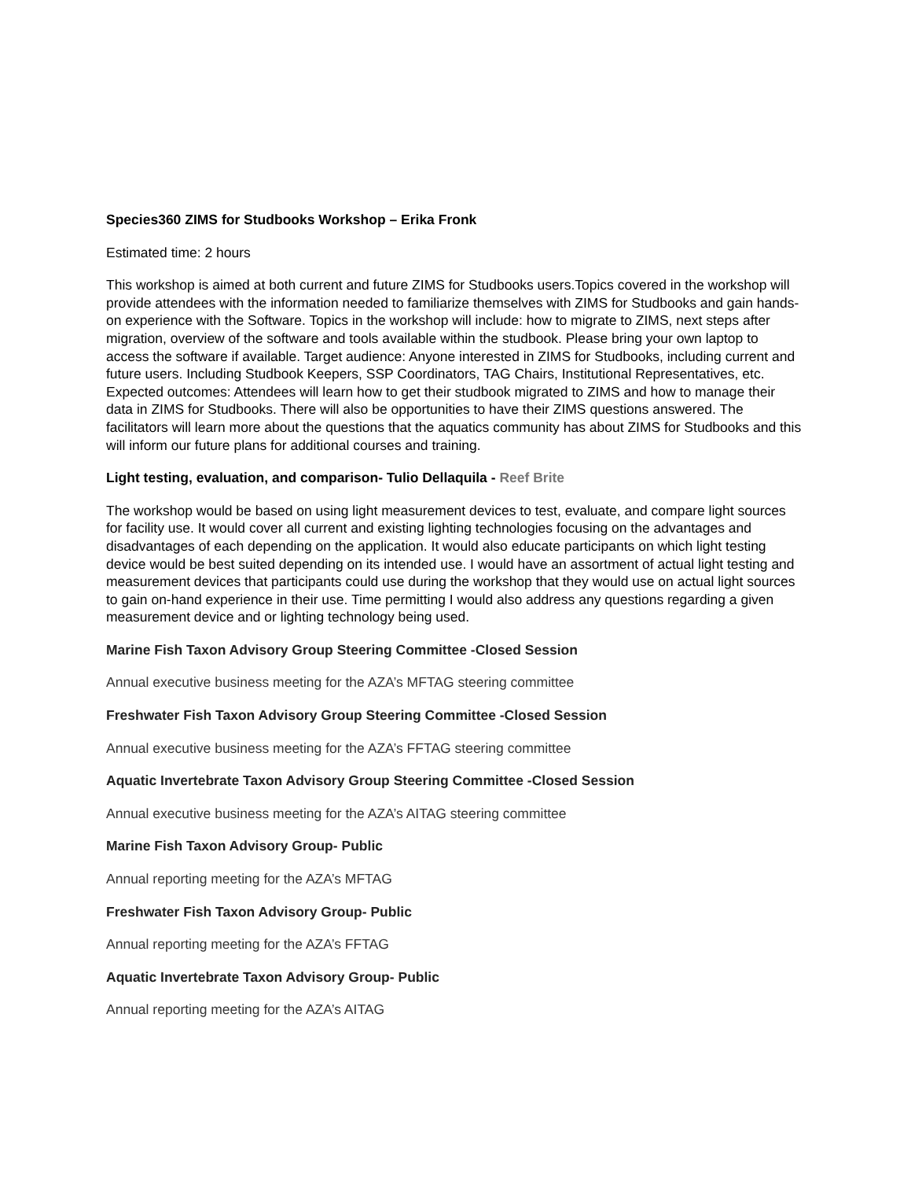Species360 ZIMS for Studbooks Workshop – Erika Fronk
Estimated time: 2 hours
This workshop is aimed at both current and future ZIMS for Studbooks users.Topics covered in the workshop will provide attendees with the information needed to familiarize themselves with ZIMS for Studbooks and gain hands-on experience with the Software. Topics in the workshop will include: how to migrate to ZIMS, next steps after migration, overview of the software and tools available within the studbook. Please bring your own laptop to access the software if available. Target audience: Anyone interested in ZIMS for Studbooks, including current and future users. Including Studbook Keepers, SSP Coordinators, TAG Chairs, Institutional Representatives, etc. Expected outcomes: Attendees will learn how to get their studbook migrated to ZIMS and how to manage their data in ZIMS for Studbooks. There will also be opportunities to have their ZIMS questions answered. The facilitators will learn more about the questions that the aquatics community has about ZIMS for Studbooks and this will inform our future plans for additional courses and training.
Light testing, evaluation, and comparison- Tulio Dellaquila - Reef Brite
The workshop would be based on using light measurement devices to test, evaluate, and compare light sources for facility use. It would cover all current and existing lighting technologies focusing on the advantages and disadvantages of each depending on the application. It would also educate participants on which light testing device would be best suited depending on its intended use. I would have an assortment of actual light testing and measurement devices that participants could use during the workshop that they would use on actual light sources to gain on-hand experience in their use. Time permitting I would also address any questions regarding a given measurement device and or lighting technology being used.
Marine Fish Taxon Advisory Group Steering Committee -Closed Session
Annual executive business meeting for the AZA’s MFTAG steering committee
Freshwater Fish Taxon Advisory Group Steering Committee -Closed Session
Annual executive business meeting for the AZA’s FFTAG steering committee
Aquatic Invertebrate Taxon Advisory Group Steering Committee -Closed Session
Annual executive business meeting for the AZA’s AITAG steering committee
Marine Fish Taxon Advisory Group- Public
Annual reporting meeting for the AZA’s MFTAG
Freshwater Fish Taxon Advisory Group- Public
Annual reporting meeting for the AZA’s FFTAG
Aquatic Invertebrate Taxon Advisory Group- Public
Annual reporting meeting for the AZA’s AITAG